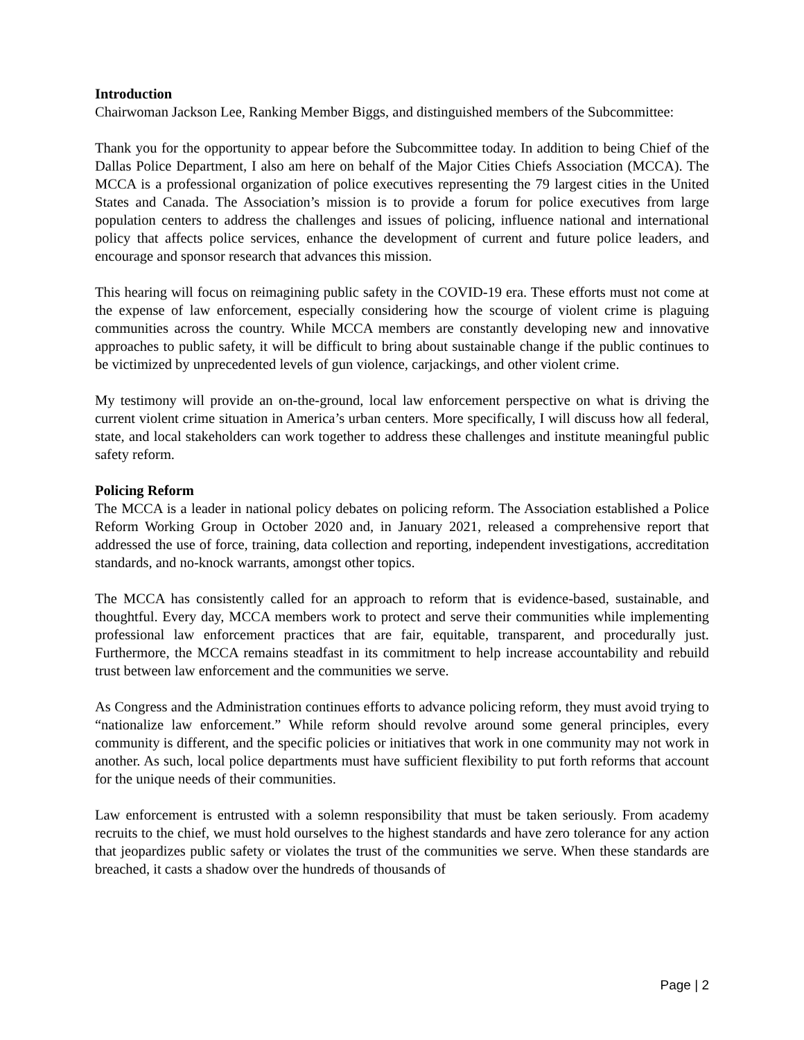Introduction
Chairwoman Jackson Lee, Ranking Member Biggs, and distinguished members of the Subcommittee:
Thank you for the opportunity to appear before the Subcommittee today. In addition to being Chief of the Dallas Police Department, I also am here on behalf of the Major Cities Chiefs Association (MCCA). The MCCA is a professional organization of police executives representing the 79 largest cities in the United States and Canada. The Association’s mission is to provide a forum for police executives from large population centers to address the challenges and issues of policing, influence national and international policy that affects police services, enhance the development of current and future police leaders, and encourage and sponsor research that advances this mission.
This hearing will focus on reimagining public safety in the COVID-19 era. These efforts must not come at the expense of law enforcement, especially considering how the scourge of violent crime is plaguing communities across the country. While MCCA members are constantly developing new and innovative approaches to public safety, it will be difficult to bring about sustainable change if the public continues to be victimized by unprecedented levels of gun violence, carjackings, and other violent crime.
My testimony will provide an on-the-ground, local law enforcement perspective on what is driving the current violent crime situation in America’s urban centers. More specifically, I will discuss how all federal, state, and local stakeholders can work together to address these challenges and institute meaningful public safety reform.
Policing Reform
The MCCA is a leader in national policy debates on policing reform. The Association established a Police Reform Working Group in October 2020 and, in January 2021, released a comprehensive report that addressed the use of force, training, data collection and reporting, independent investigations, accreditation standards, and no-knock warrants, amongst other topics.
The MCCA has consistently called for an approach to reform that is evidence-based, sustainable, and thoughtful. Every day, MCCA members work to protect and serve their communities while implementing professional law enforcement practices that are fair, equitable, transparent, and procedurally just. Furthermore, the MCCA remains steadfast in its commitment to help increase accountability and rebuild trust between law enforcement and the communities we serve.
As Congress and the Administration continues efforts to advance policing reform, they must avoid trying to “nationalize law enforcement.” While reform should revolve around some general principles, every community is different, and the specific policies or initiatives that work in one community may not work in another. As such, local police departments must have sufficient flexibility to put forth reforms that account for the unique needs of their communities.
Law enforcement is entrusted with a solemn responsibility that must be taken seriously. From academy recruits to the chief, we must hold ourselves to the highest standards and have zero tolerance for any action that jeopardizes public safety or violates the trust of the communities we serve. When these standards are breached, it casts a shadow over the hundreds of thousands of
Page | 2